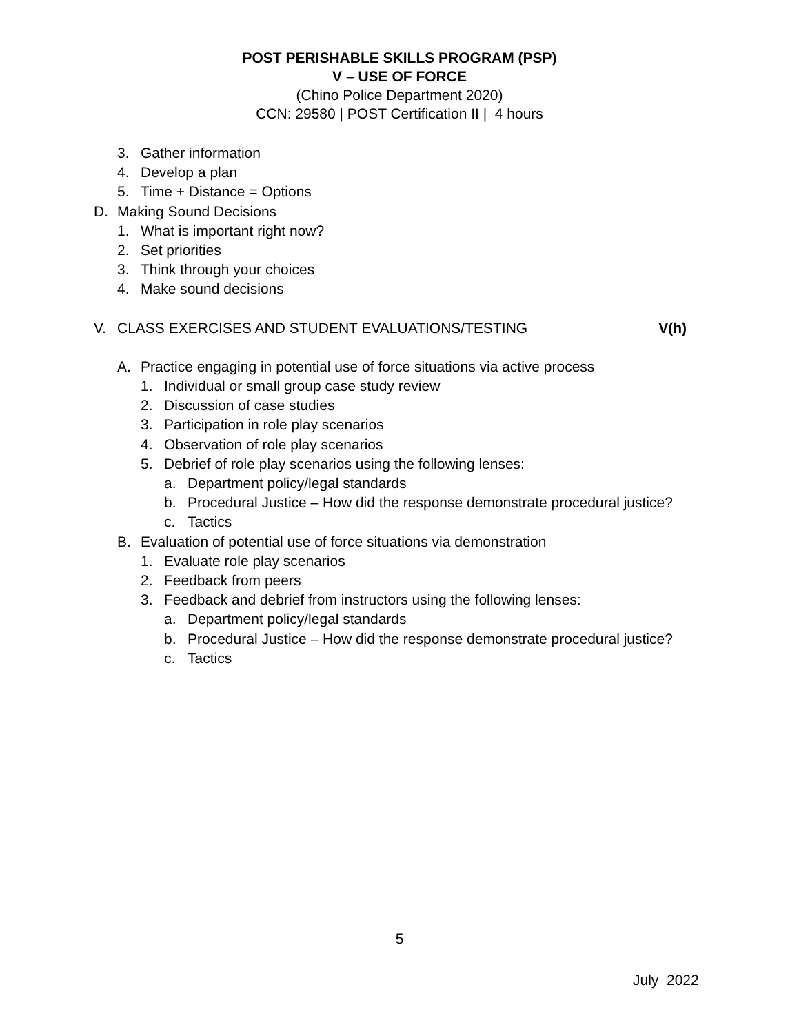POST PERISHABLE SKILLS PROGRAM (PSP)
V – USE OF FORCE
(Chino Police Department 2020)
CCN: 29580 | POST Certification II | 4 hours
3. Gather information
4. Develop a plan
5. Time + Distance = Options
D. Making Sound Decisions
1. What is important right now?
2. Set priorities
3. Think through your choices
4. Make sound decisions
V. CLASS EXERCISES AND STUDENT EVALUATIONS/TESTING V(h)
A. Practice engaging in potential use of force situations via active process
1. Individual or small group case study review
2. Discussion of case studies
3. Participation in role play scenarios
4. Observation of role play scenarios
5. Debrief of role play scenarios using the following lenses:
a. Department policy/legal standards
b. Procedural Justice – How did the response demonstrate procedural justice?
c. Tactics
B. Evaluation of potential use of force situations via demonstration
1. Evaluate role play scenarios
2. Feedback from peers
3. Feedback and debrief from instructors using the following lenses:
a. Department policy/legal standards
b. Procedural Justice – How did the response demonstrate procedural justice?
c. Tactics
5
July 2022